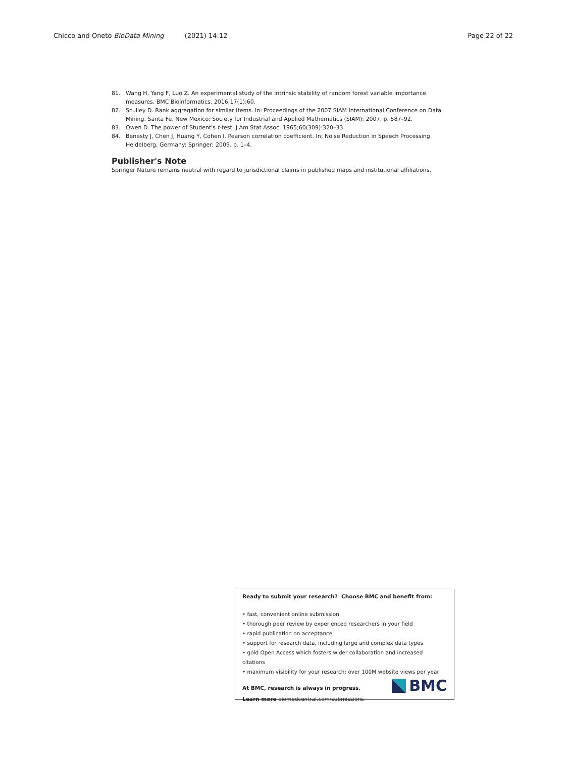Chicco and Oneto BioData Mining (2021) 14:12 Page 22 of 22
81. Wang H, Yang F, Luo Z. An experimental study of the intrinsic stability of random forest variable importance measures. BMC Bioinformatics. 2016;17(1):60.
82. Sculley D. Rank aggregation for similar items. In: Proceedings of the 2007 SIAM International Conference on Data Mining. Santa Fe, New Mexico: Society for Industrial and Applied Mathematics (SIAM); 2007. p. 587–92.
83. Owen D. The power of Student's t-test. J Am Stat Assoc. 1965;60(309):320–33.
84. Benesty J, Chen J, Huang Y, Cohen I. Pearson correlation coefficient. In: Noise Reduction in Speech Processing. Heidelberg, Germany: Springer; 2009. p. 1–4.
Publisher's Note
Springer Nature remains neutral with regard to jurisdictional claims in published maps and institutional affiliations.
Ready to submit your research? Choose BMC and benefit from:
• fast, convenient online submission
• thorough peer review by experienced researchers in your field
• rapid publication on acceptance
• support for research data, including large and complex data types
• gold Open Access which fosters wider collaboration and increased citations
• maximum visibility for your research: over 100M website views per year
At BMC, research is always in progress.
Learn more biomedcentral.com/submissions
BMC